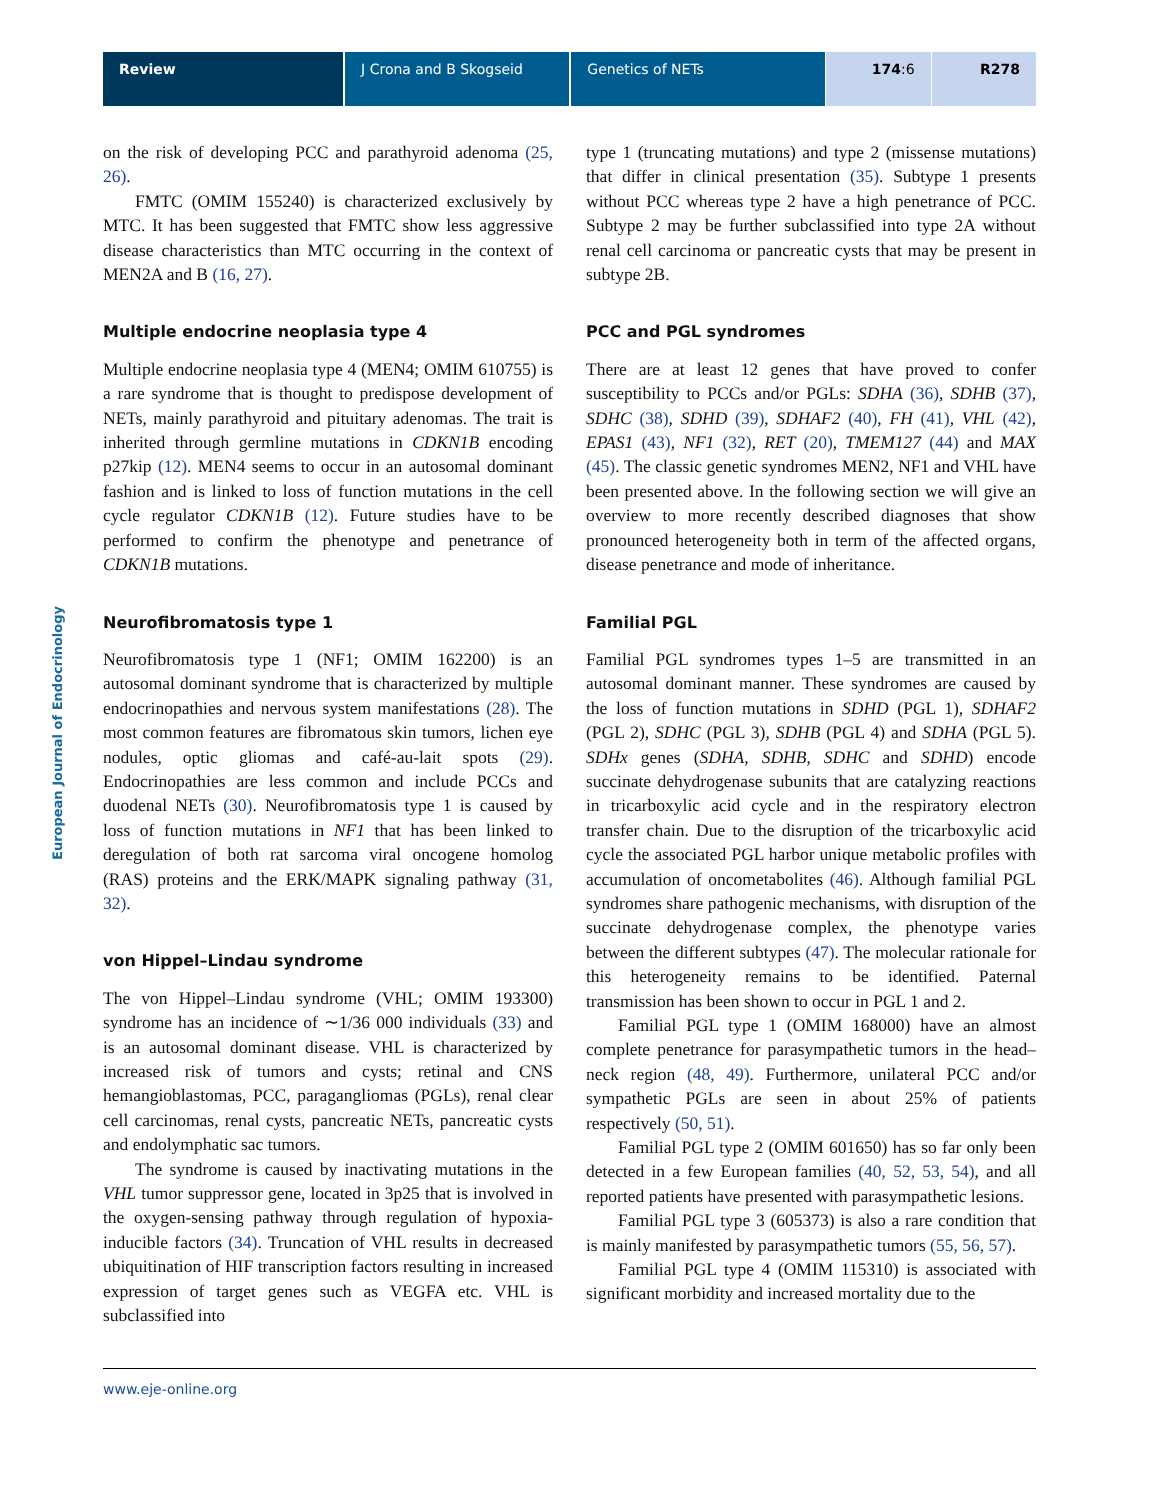Review J Crona and B Skogseid Genetics of NETs 174:6 R278
European Journal of Endocrinology
on the risk of developing PCC and parathyroid adenoma (25, 26).
FMTC (OMIM 155240) is characterized exclusively by MTC. It has been suggested that FMTC show less aggressive disease characteristics than MTC occurring in the context of MEN2A and B (16, 27).
Multiple endocrine neoplasia type 4
Multiple endocrine neoplasia type 4 (MEN4; OMIM 610755) is a rare syndrome that is thought to predispose development of NETs, mainly parathyroid and pituitary adenomas. The trait is inherited through germline mutations in CDKN1B encoding p27kip (12). MEN4 seems to occur in an autosomal dominant fashion and is linked to loss of function mutations in the cell cycle regulator CDKN1B (12). Future studies have to be performed to confirm the phenotype and penetrance of CDKN1B mutations.
Neurofibromatosis type 1
Neurofibromatosis type 1 (NF1; OMIM 162200) is an autosomal dominant syndrome that is characterized by multiple endocrinopathies and nervous system manifestations (28). The most common features are fibromatous skin tumors, lichen eye nodules, optic gliomas and café-au-lait spots (29). Endocrinopathies are less common and include PCCs and duodenal NETs (30). Neurofibromatosis type 1 is caused by loss of function mutations in NF1 that has been linked to deregulation of both rat sarcoma viral oncogene homolog (RAS) proteins and the ERK/MAPK signaling pathway (31, 32).
von Hippel–Lindau syndrome
The von Hippel–Lindau syndrome (VHL; OMIM 193300) syndrome has an incidence of ∼1/36 000 individuals (33) and is an autosomal dominant disease. VHL is characterized by increased risk of tumors and cysts; retinal and CNS hemangioblastomas, PCC, paragangliomas (PGLs), renal clear cell carcinomas, renal cysts, pancreatic NETs, pancreatic cysts and endolymphatic sac tumors.
The syndrome is caused by inactivating mutations in the VHL tumor suppressor gene, located in 3p25 that is involved in the oxygen-sensing pathway through regulation of hypoxia-inducible factors (34). Truncation of VHL results in decreased ubiquitination of HIF transcription factors resulting in increased expression of target genes such as VEGFA etc. VHL is subclassified into
type 1 (truncating mutations) and type 2 (missense mutations) that differ in clinical presentation (35). Subtype 1 presents without PCC whereas type 2 have a high penetrance of PCC. Subtype 2 may be further subclassified into type 2A without renal cell carcinoma or pancreatic cysts that may be present in subtype 2B.
PCC and PGL syndromes
There are at least 12 genes that have proved to confer susceptibility to PCCs and/or PGLs: SDHA (36), SDHB (37), SDHC (38), SDHD (39), SDHAF2 (40), FH (41), VHL (42), EPAS1 (43), NF1 (32), RET (20), TMEM127 (44) and MAX (45). The classic genetic syndromes MEN2, NF1 and VHL have been presented above. In the following section we will give an overview to more recently described diagnoses that show pronounced heterogeneity both in term of the affected organs, disease penetrance and mode of inheritance.
Familial PGL
Familial PGL syndromes types 1–5 are transmitted in an autosomal dominant manner. These syndromes are caused by the loss of function mutations in SDHD (PGL 1), SDHAF2 (PGL 2), SDHC (PGL 3), SDHB (PGL 4) and SDHA (PGL 5). SDHx genes (SDHA, SDHB, SDHC and SDHD) encode succinate dehydrogenase subunits that are catalyzing reactions in tricarboxylic acid cycle and in the respiratory electron transfer chain. Due to the disruption of the tricarboxylic acid cycle the associated PGL harbor unique metabolic profiles with accumulation of oncometabolites (46). Although familial PGL syndromes share pathogenic mechanisms, with disruption of the succinate dehydrogenase complex, the phenotype varies between the different subtypes (47). The molecular rationale for this heterogeneity remains to be identified. Paternal transmission has been shown to occur in PGL 1 and 2.
Familial PGL type 1 (OMIM 168000) have an almost complete penetrance for parasympathetic tumors in the head–neck region (48, 49). Furthermore, unilateral PCC and/or sympathetic PGLs are seen in about 25% of patients respectively (50, 51).
Familial PGL type 2 (OMIM 601650) has so far only been detected in a few European families (40, 52, 53, 54), and all reported patients have presented with parasympathetic lesions.
Familial PGL type 3 (605373) is also a rare condition that is mainly manifested by parasympathetic tumors (55, 56, 57).
Familial PGL type 4 (OMIM 115310) is associated with significant morbidity and increased mortality due to the
www.eje-online.org